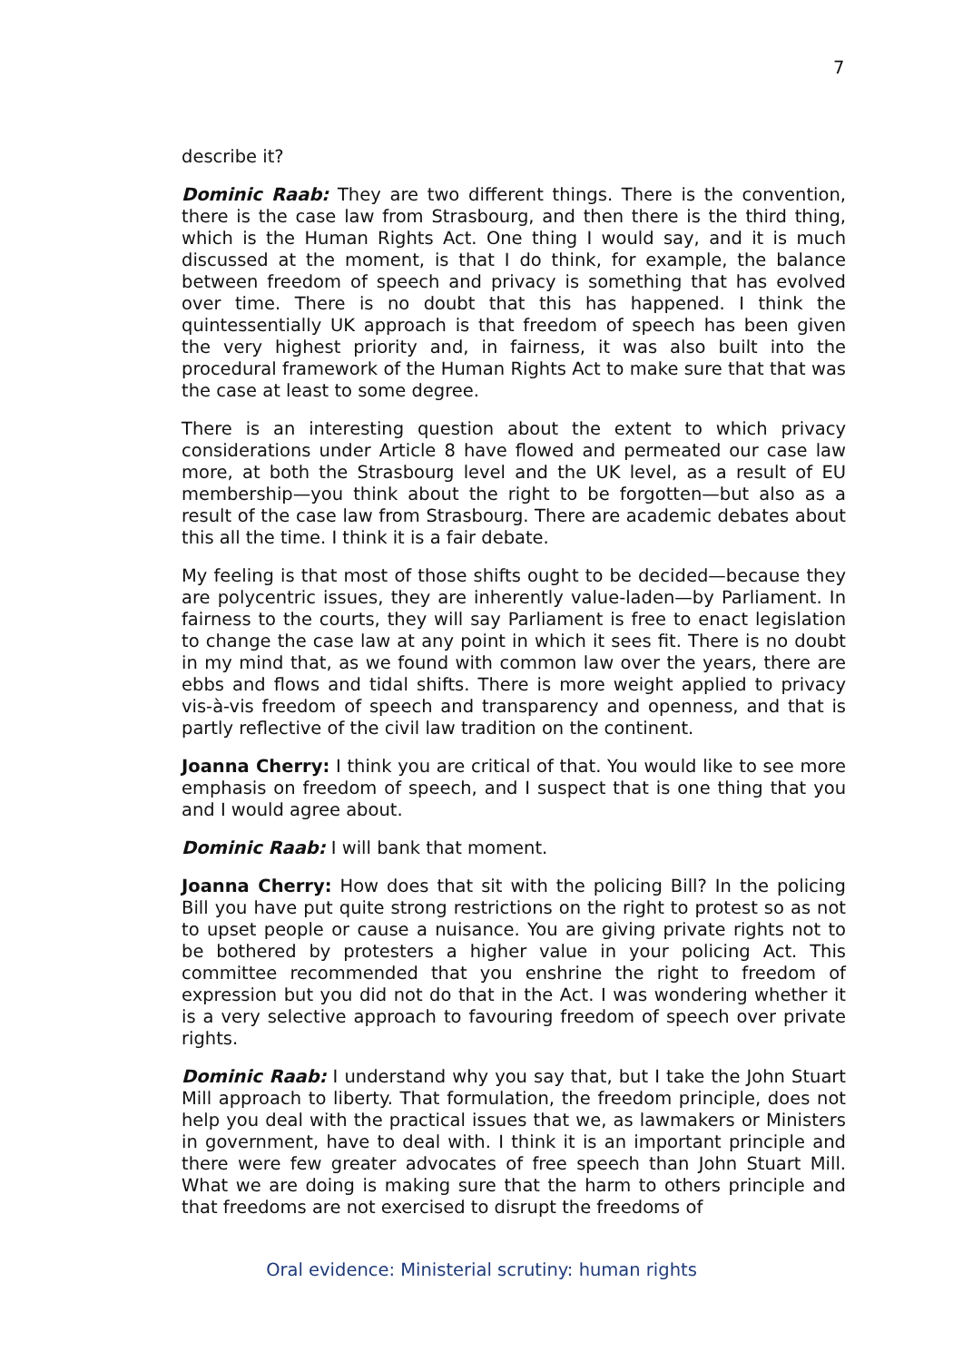7
describe it?
Dominic Raab: They are two different things. There is the convention, there is the case law from Strasbourg, and then there is the third thing, which is the Human Rights Act. One thing I would say, and it is much discussed at the moment, is that I do think, for example, the balance between freedom of speech and privacy is something that has evolved over time. There is no doubt that this has happened. I think the quintessentially UK approach is that freedom of speech has been given the very highest priority and, in fairness, it was also built into the procedural framework of the Human Rights Act to make sure that that was the case at least to some degree.
There is an interesting question about the extent to which privacy considerations under Article 8 have flowed and permeated our case law more, at both the Strasbourg level and the UK level, as a result of EU membership—you think about the right to be forgotten—but also as a result of the case law from Strasbourg. There are academic debates about this all the time. I think it is a fair debate.
My feeling is that most of those shifts ought to be decided—because they are polycentric issues, they are inherently value-laden—by Parliament. In fairness to the courts, they will say Parliament is free to enact legislation to change the case law at any point in which it sees fit. There is no doubt in my mind that, as we found with common law over the years, there are ebbs and flows and tidal shifts. There is more weight applied to privacy vis-à-vis freedom of speech and transparency and openness, and that is partly reflective of the civil law tradition on the continent.
Joanna Cherry: I think you are critical of that. You would like to see more emphasis on freedom of speech, and I suspect that is one thing that you and I would agree about.
Dominic Raab: I will bank that moment.
Joanna Cherry: How does that sit with the policing Bill? In the policing Bill you have put quite strong restrictions on the right to protest so as not to upset people or cause a nuisance. You are giving private rights not to be bothered by protesters a higher value in your policing Act. This committee recommended that you enshrine the right to freedom of expression but you did not do that in the Act. I was wondering whether it is a very selective approach to favouring freedom of speech over private rights.
Dominic Raab: I understand why you say that, but I take the John Stuart Mill approach to liberty. That formulation, the freedom principle, does not help you deal with the practical issues that we, as lawmakers or Ministers in government, have to deal with. I think it is an important principle and there were few greater advocates of free speech than John Stuart Mill. What we are doing is making sure that the harm to others principle and that freedoms are not exercised to disrupt the freedoms of
Oral evidence: Ministerial scrutiny: human rights